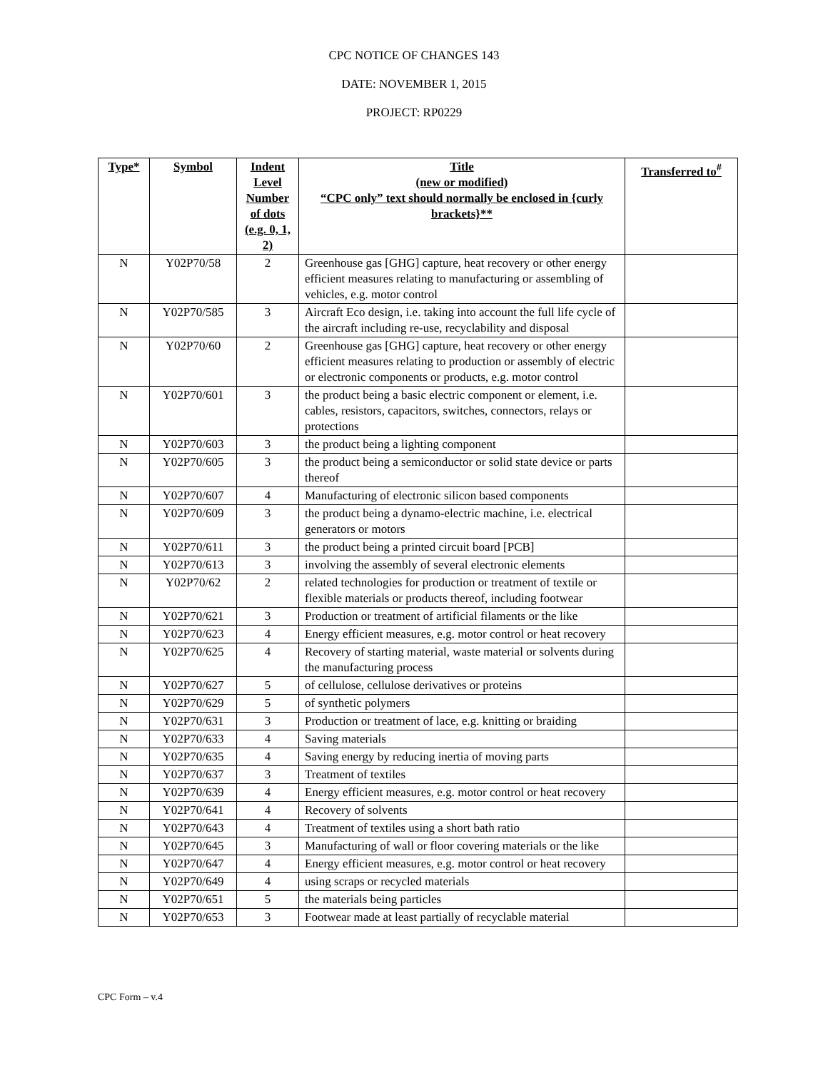CPC NOTICE OF CHANGES 143
DATE: NOVEMBER 1, 2015
PROJECT: RP0229
| Type* | Symbol | Indent Level Number of dots (e.g. 0, 1, 2) | Title (new or modified) “CPC only” text should normally be enclosed in {curly brackets}** | Transferred to<sup>#</sup> |
| --- | --- | --- | --- | --- |
| N | Y02P70/58 | 2 | Greenhouse gas [GHG] capture, heat recovery or other energy efficient measures relating to manufacturing or assembling of vehicles, e.g. motor control | |
| N | Y02P70/585 | 3 | Aircraft Eco design, i.e. taking into account the full life cycle of the aircraft including re-use, recyclability and disposal | |
| N | Y02P70/60 | 2 | Greenhouse gas [GHG] capture, heat recovery or other energy efficient measures relating to production or assembly of electric or electronic components or products, e.g. motor control | |
| N | Y02P70/601 | 3 | the product being a basic electric component or element, i.e. cables, resistors, capacitors, switches, connectors, relays or protections | |
| N | Y02P70/603 | 3 | the product being a lighting component | |
| N | Y02P70/605 | 3 | the product being a semiconductor or solid state device or parts thereof | |
| N | Y02P70/607 | 4 | Manufacturing of electronic silicon based components | |
| N | Y02P70/609 | 3 | the product being a dynamo-electric machine, i.e. electrical generators or motors | |
| N | Y02P70/611 | 3 | the product being a printed circuit board [PCB] | |
| N | Y02P70/613 | 3 | involving the assembly of several electronic elements | |
| N | Y02P70/62 | 2 | related technologies for production or treatment of textile or flexible materials or products thereof, including footwear | |
| N | Y02P70/621 | 3 | Production or treatment of artificial filaments or the like | |
| N | Y02P70/623 | 4 | Energy efficient measures, e.g. motor control or heat recovery | |
| N | Y02P70/625 | 4 | Recovery of starting material, waste material or solvents during the manufacturing process | |
| N | Y02P70/627 | 5 | of cellulose, cellulose derivatives or proteins | |
| N | Y02P70/629 | 5 | of synthetic polymers | |
| N | Y02P70/631 | 3 | Production or treatment of lace, e.g. knitting or braiding | |
| N | Y02P70/633 | 4 | Saving materials | |
| N | Y02P70/635 | 4 | Saving energy by reducing inertia of moving parts | |
| N | Y02P70/637 | 3 | Treatment of textiles | |
| N | Y02P70/639 | 4 | Energy efficient measures, e.g. motor control or heat recovery | |
| N | Y02P70/641 | 4 | Recovery of solvents | |
| N | Y02P70/643 | 4 | Treatment of textiles using a short bath ratio | |
| N | Y02P70/645 | 3 | Manufacturing of wall or floor covering materials or the like | |
| N | Y02P70/647 | 4 | Energy efficient measures, e.g. motor control or heat recovery | |
| N | Y02P70/649 | 4 | using scraps or recycled materials | |
| N | Y02P70/651 | 5 | the materials being particles | |
| N | Y02P70/653 | 3 | Footwear made at least partially of recyclable material | |
CPC Form – v.4